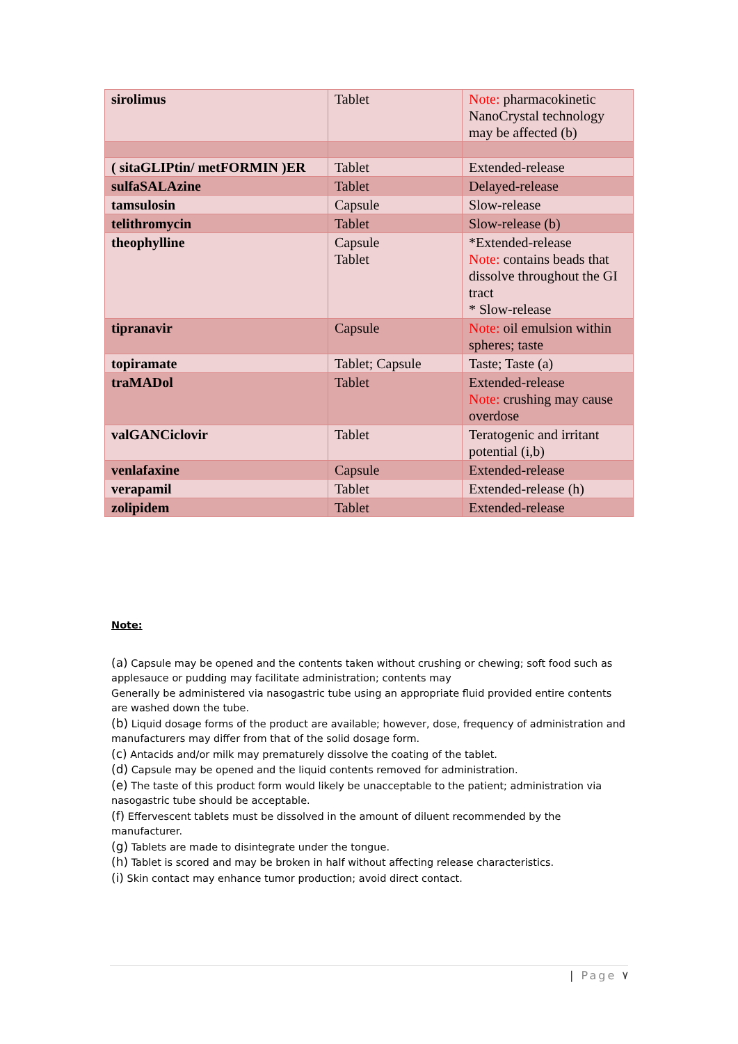| sirolimus | Tablet | Note: pharmacokinetic NanoCrystal technology may be affected (b) |
| ( sitaGLIPtin/ metFORMIN )ER | Tablet | Extended-release |
| sulfaSALAzine | Tablet | Delayed-release |
| tamsulosin | Capsule | Slow-release |
| telithromycin | Tablet | Slow-release (b) |
| theophylline | Capsule Tablet | *Extended-release Note: contains beads that dissolve throughout the GI tract * Slow-release |
| tipranavir | Capsule | Note: oil emulsion within spheres; taste |
| topiramate | Tablet; Capsule | Taste; Taste (a) |
| traMADol | Tablet | Extended-release Note: crushing may cause overdose |
| valGANCiclovir | Tablet | Teratogenic and irritant potential (i,b) |
| venlafaxine | Capsule | Extended-release |
| verapamil | Tablet | Extended-release (h) |
| zolipidem | Tablet | Extended-release |
Note:
(a) Capsule may be opened and the contents taken without crushing or chewing; soft food such as applesauce or pudding may facilitate administration; contents may
Generally be administered via nasogastric tube using an appropriate fluid provided entire contents are washed down the tube.
(b) Liquid dosage forms of the product are available; however, dose, frequency of administration and manufacturers may differ from that of the solid dosage form.
(c) Antacids and/or milk may prematurely dissolve the coating of the tablet.
(d) Capsule may be opened and the liquid contents removed for administration.
(e) The taste of this product form would likely be unacceptable to the patient; administration via nasogastric tube should be acceptable.
(f) Effervescent tablets must be dissolved in the amount of diluent recommended by the manufacturer.
(g) Tablets are made to disintegrate under the tongue.
(h) Tablet is scored and may be broken in half without affecting release characteristics.
(i) Skin contact may enhance tumor production; avoid direct contact.
| Page ٧